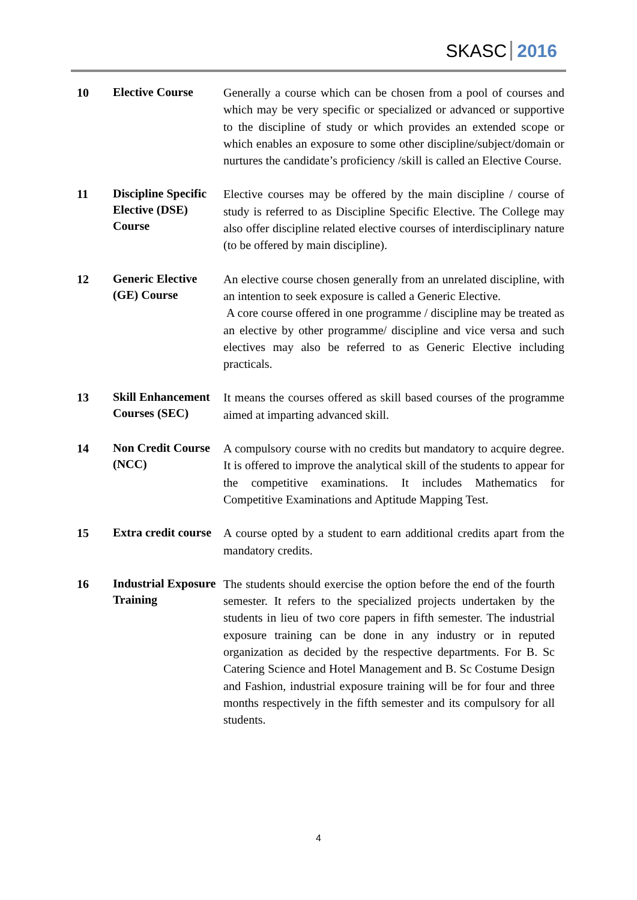SKASC 2016
| 10 | Elective Course | Generally a course which can be chosen from a pool of courses and which may be very specific or specialized or advanced or supportive to the discipline of study or which provides an extended scope or which enables an exposure to some other discipline/subject/domain or nurtures the candidate’s proficiency /skill is called an Elective Course. |
| 11 | Discipline Specific Elective (DSE) Course | Elective courses may be offered by the main discipline / course of study is referred to as Discipline Specific Elective. The College may also offer discipline related elective courses of interdisciplinary nature (to be offered by main discipline). |
| 12 | Generic Elective (GE) Course | An elective course chosen generally from an unrelated discipline, with an intention to seek exposure is called a Generic Elective. A core course offered in one programme / discipline may be treated as an elective by other programme/ discipline and vice versa and such electives may also be referred to as Generic Elective including practicals. |
| 13 | Skill Enhancement Courses (SEC) | It means the courses offered as skill based courses of the programme aimed at imparting advanced skill. |
| 14 | Non Credit Course (NCC) | A compulsory course with no credits but mandatory to acquire degree. It is offered to improve the analytical skill of the students to appear for the competitive examinations. It includes Mathematics for Competitive Examinations and Aptitude Mapping Test. |
| 15 | Extra credit course | A course opted by a student to earn additional credits apart from the mandatory credits. |
| 16 | Industrial Exposure Training | The students should exercise the option before the end of the fourth semester. It refers to the specialized projects undertaken by the students in lieu of two core papers in fifth semester. The industrial exposure training can be done in any industry or in reputed organization as decided by the respective departments. For B. Sc Catering Science and Hotel Management and B. Sc Costume Design and Fashion, industrial exposure training will be for four and three months respectively in the fifth semester and its compulsory for all students. |
4